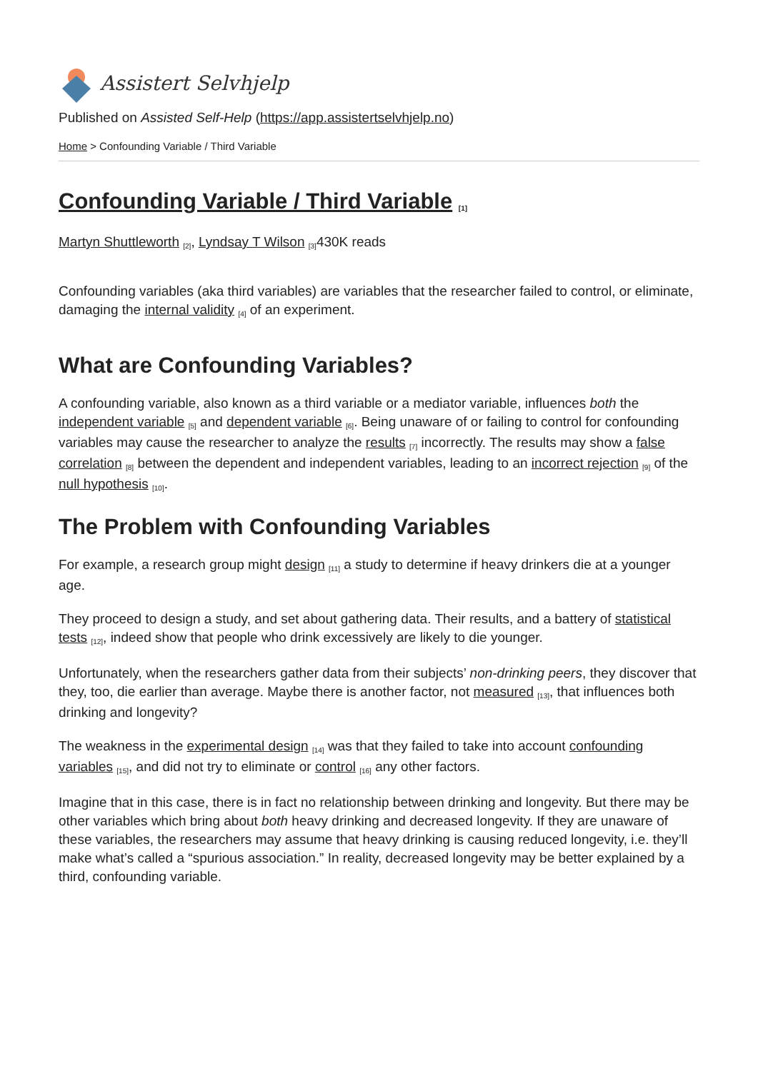Assistert Selvhjelp
Published on Assisted Self-Help (https://app.assistertselvhjelp.no)
Home > Confounding Variable / Third Variable
Confounding Variable / Third Variable <sup>[1]</sup>
Martyn Shuttleworth <sup>[2]</sup>, Lyndsay T Wilson <sup>[3]</sup>430K reads
Confounding variables (aka third variables) are variables that the researcher failed to control, or eliminate, damaging the internal validity <sup>[4]</sup> of an experiment.
What are Confounding Variables?
A confounding variable, also known as a third variable or a mediator variable, influences both the independent variable <sup>[5]</sup> and dependent variable <sup>[6]</sup>. Being unaware of or failing to control for confounding variables may cause the researcher to analyze the results <sup>[7]</sup> incorrectly. The results may show a false correlation <sup>[8]</sup> between the dependent and independent variables, leading to an incorrect rejection <sup>[9]</sup> of the null hypothesis <sup>[10]</sup>.
The Problem with Confounding Variables
For example, a research group might design <sup>[11]</sup> a study to determine if heavy drinkers die at a younger age.
They proceed to design a study, and set about gathering data. Their results, and a battery of statistical tests <sup>[12]</sup>, indeed show that people who drink excessively are likely to die younger.
Unfortunately, when the researchers gather data from their subjects’ non-drinking peers, they discover that they, too, die earlier than average. Maybe there is another factor, not measured <sup>[13]</sup>, that influences both drinking and longevity?
The weakness in the experimental design <sup>[14]</sup> was that they failed to take into account confounding variables <sup>[15]</sup>, and did not try to eliminate or control <sup>[16]</sup> any other factors.
Imagine that in this case, there is in fact no relationship between drinking and longevity. But there may be other variables which bring about both heavy drinking and decreased longevity. If they are unaware of these variables, the researchers may assume that heavy drinking is causing reduced longevity, i.e. they’ll make what’s called a “spurious association.” In reality, decreased longevity may be better explained by a third, confounding variable.